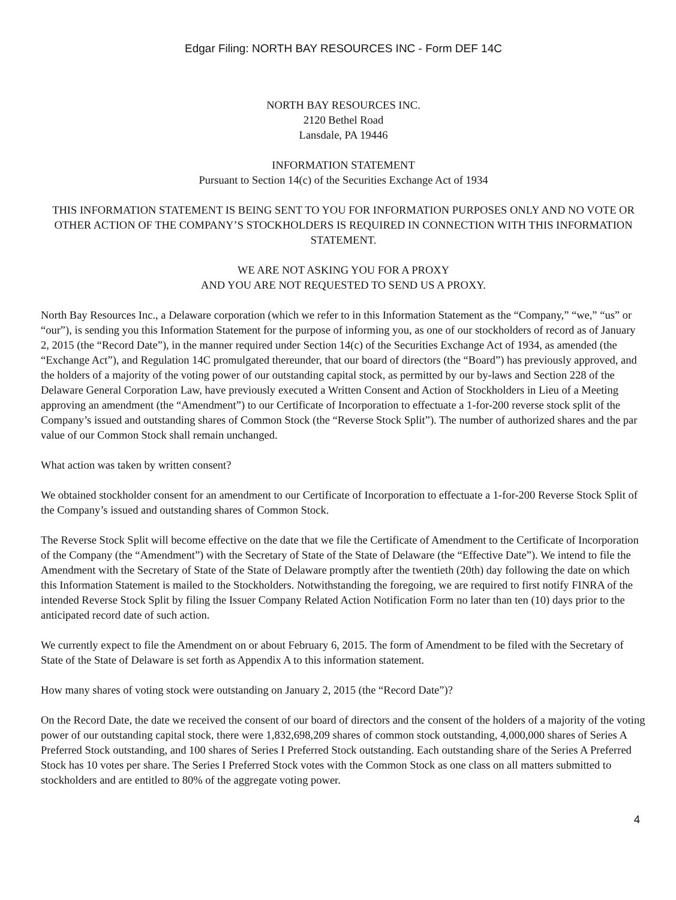Edgar Filing: NORTH BAY RESOURCES INC - Form DEF 14C
NORTH BAY RESOURCES INC.
2120 Bethel Road
Lansdale, PA 19446
INFORMATION STATEMENT
Pursuant to Section 14(c) of the Securities Exchange Act of 1934
THIS INFORMATION STATEMENT IS BEING SENT TO YOU FOR INFORMATION PURPOSES ONLY AND NO VOTE OR OTHER ACTION OF THE COMPANY’S STOCKHOLDERS IS REQUIRED IN CONNECTION WITH THIS INFORMATION STATEMENT.
WE ARE NOT ASKING YOU FOR A PROXY
AND YOU ARE NOT REQUESTED TO SEND US A PROXY.
North Bay Resources Inc., a Delaware corporation (which we refer to in this Information Statement as the “Company,” “we,” “us” or “our”), is sending you this Information Statement for the purpose of informing you, as one of our stockholders of record as of January 2, 2015 (the “Record Date”), in the manner required under Section 14(c) of the Securities Exchange Act of 1934, as amended (the “Exchange Act”), and Regulation 14C promulgated thereunder, that our board of directors (the “Board”) has previously approved, and the holders of a majority of the voting power of our outstanding capital stock, as permitted by our by-laws and Section 228 of the Delaware General Corporation Law, have previously executed a Written Consent and Action of Stockholders in Lieu of a Meeting approving an amendment (the “Amendment”) to our Certificate of Incorporation to effectuate a 1-for-200 reverse stock split of the Company’s issued and outstanding shares of Common Stock (the “Reverse Stock Split”). The number of authorized shares and the par value of our Common Stock shall remain unchanged.
What action was taken by written consent?
We obtained stockholder consent for an amendment to our Certificate of Incorporation to effectuate a 1-for-200 Reverse Stock Split of the Company’s issued and outstanding shares of Common Stock.
The Reverse Stock Split will become effective on the date that we file the Certificate of Amendment to the Certificate of Incorporation of the Company (the “Amendment”) with the Secretary of State of the State of Delaware (the “Effective Date”). We intend to file the Amendment with the Secretary of State of the State of Delaware promptly after the twentieth (20th) day following the date on which this Information Statement is mailed to the Stockholders. Notwithstanding the foregoing, we are required to first notify FINRA of the intended Reverse Stock Split by filing the Issuer Company Related Action Notification Form no later than ten (10) days prior to the anticipated record date of such action.
We currently expect to file the Amendment on or about February 6, 2015. The form of Amendment to be filed with the Secretary of State of the State of Delaware is set forth as Appendix A to this information statement.
How many shares of voting stock were outstanding on January 2, 2015 (the “Record Date”)?
On the Record Date, the date we received the consent of our board of directors and the consent of the holders of a majority of the voting power of our outstanding capital stock, there were 1,832,698,209 shares of common stock outstanding, 4,000,000 shares of Series A Preferred Stock outstanding, and 100 shares of Series I Preferred Stock outstanding. Each outstanding share of the Series A Preferred Stock has 10 votes per share. The Series I Preferred Stock votes with the Common Stock as one class on all matters submitted to stockholders and are entitled to 80% of the aggregate voting power.
4